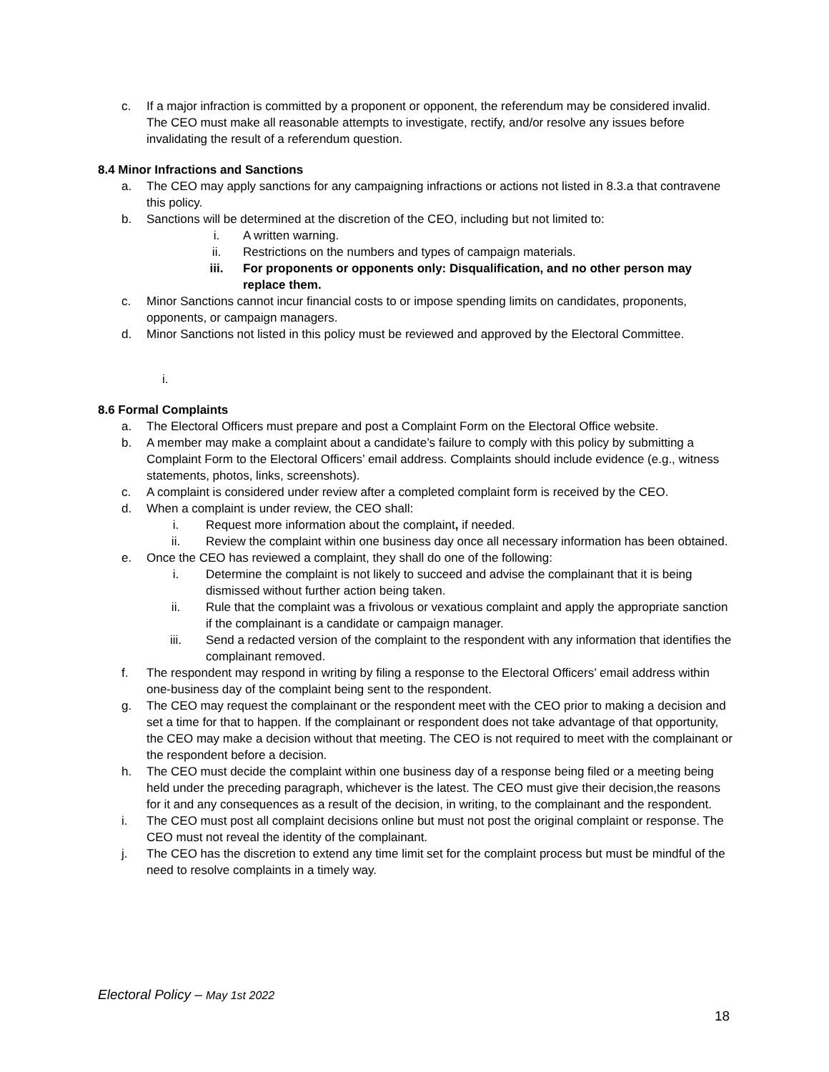c. If a major infraction is committed by a proponent or opponent, the referendum may be considered invalid. The CEO must make all reasonable attempts to investigate, rectify, and/or resolve any issues before invalidating the result of a referendum question.
8.4 Minor Infractions and Sanctions
a. The CEO may apply sanctions for any campaigning infractions or actions not listed in 8.3.a that contravene this policy.
b. Sanctions will be determined at the discretion of the CEO, including but not limited to:
i. A written warning.
ii. Restrictions on the numbers and types of campaign materials.
iii. For proponents or opponents only: Disqualification, and no other person may replace them.
c. Minor Sanctions cannot incur financial costs to or impose spending limits on candidates, proponents, opponents, or campaign managers.
d. Minor Sanctions not listed in this policy must be reviewed and approved by the Electoral Committee.
i.
8.6 Formal Complaints
a. The Electoral Officers must prepare and post a Complaint Form on the Electoral Office website.
b. A member may make a complaint about a candidate’s failure to comply with this policy by submitting a Complaint Form to the Electoral Officers’ email address. Complaints should include evidence (e.g., witness statements, photos, links, screenshots).
c. A complaint is considered under review after a completed complaint form is received by the CEO.
d. When a complaint is under review, the CEO shall:
i. Request more information about the complaint, if needed.
ii. Review the complaint within one business day once all necessary information has been obtained.
e. Once the CEO has reviewed a complaint, they shall do one of the following:
i. Determine the complaint is not likely to succeed and advise the complainant that it is being dismissed without further action being taken.
ii. Rule that the complaint was a frivolous or vexatious complaint and apply the appropriate sanction if the complainant is a candidate or campaign manager.
iii. Send a redacted version of the complaint to the respondent with any information that identifies the complainant removed.
f. The respondent may respond in writing by filing a response to the Electoral Officers’ email address within one-business day of the complaint being sent to the respondent.
g. The CEO may request the complainant or the respondent meet with the CEO prior to making a decision and set a time for that to happen. If the complainant or respondent does not take advantage of that opportunity, the CEO may make a decision without that meeting. The CEO is not required to meet with the complainant or the respondent before a decision.
h. The CEO must decide the complaint within one business day of a response being filed or a meeting being held under the preceding paragraph, whichever is the latest. The CEO must give their decision,the reasons for it and any consequences as a result of the decision, in writing, to the complainant and the respondent.
i. The CEO must post all complaint decisions online but must not post the original complaint or response. The CEO must not reveal the identity of the complainant.
j. The CEO has the discretion to extend any time limit set for the complaint process but must be mindful of the need to resolve complaints in a timely way.
Electoral Policy – May 1st 2022
18